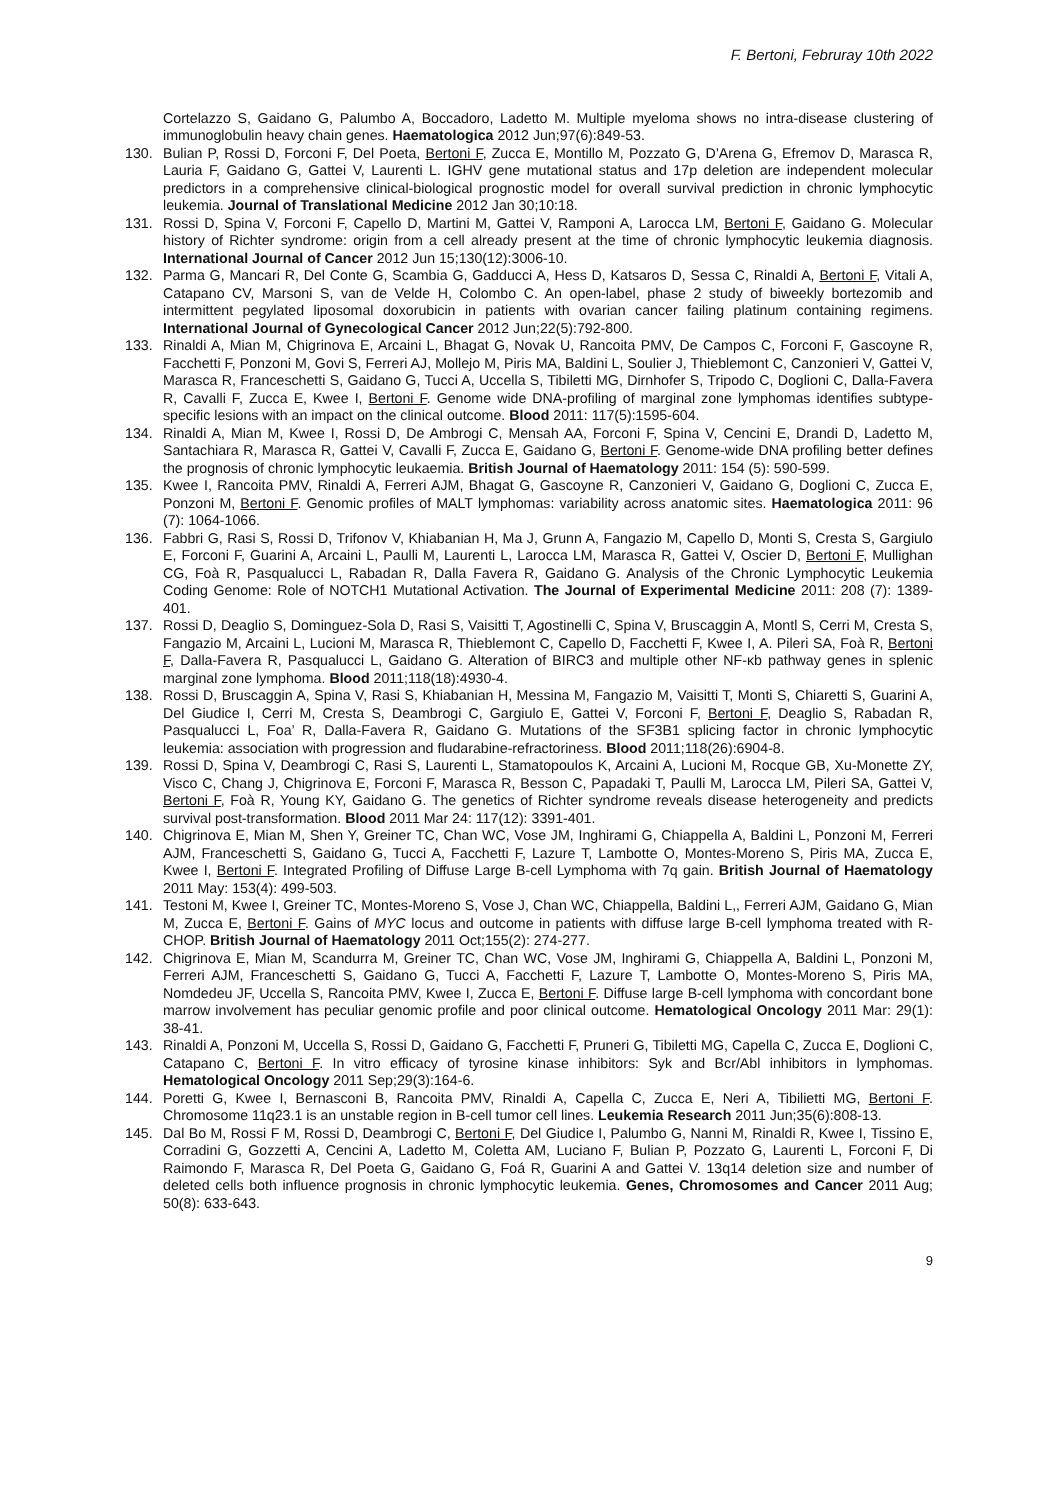F. Bertoni, Februray 10th 2022
Cortelazzo S, Gaidano G, Palumbo A, Boccadoro, Ladetto M. Multiple myeloma shows no intra-disease clustering of immunoglobulin heavy chain genes. Haematologica 2012 Jun;97(6):849-53.
130. Bulian P, Rossi D, Forconi F, Del Poeta, Bertoni F, Zucca E, Montillo M, Pozzato G, D’Arena G, Efremov D, Marasca R, Lauria F, Gaidano G, Gattei V, Laurenti L. IGHV gene mutational status and 17p deletion are independent molecular predictors in a comprehensive clinical-biological prognostic model for overall survival prediction in chronic lymphocytic leukemia. Journal of Translational Medicine 2012 Jan 30;10:18.
131. Rossi D, Spina V, Forconi F, Capello D, Martini M, Gattei V, Ramponi A, Larocca LM, Bertoni F, Gaidano G. Molecular history of Richter syndrome: origin from a cell already present at the time of chronic lymphocytic leukemia diagnosis. International Journal of Cancer 2012 Jun 15;130(12):3006-10.
132. Parma G, Mancari R, Del Conte G, Scambia G, Gadducci A, Hess D, Katsaros D, Sessa C, Rinaldi A, Bertoni F, Vitali A, Catapano CV, Marsoni S, van de Velde H, Colombo C. An open-label, phase 2 study of biweekly bortezomib and intermittent pegylated liposomal doxorubicin in patients with ovarian cancer failing platinum containing regimens. International Journal of Gynecological Cancer 2012 Jun;22(5):792-800.
133. Rinaldi A, Mian M, Chigrinova E, Arcaini L, Bhagat G, Novak U, Rancoita PMV, De Campos C, Forconi F, Gascoyne R, Facchetti F, Ponzoni M, Govi S, Ferreri AJ, Mollejo M, Piris MA, Baldini L, Soulier J, Thieblemont C, Canzonieri V, Gattei V, Marasca R, Franceschetti S, Gaidano G, Tucci A, Uccella S, Tibiletti MG, Dirnhofer S, Tripodo C, Doglioni C, Dalla-Favera R, Cavalli F, Zucca E, Kwee I, Bertoni F. Genome wide DNA-profiling of marginal zone lymphomas identifies subtype-specific lesions with an impact on the clinical outcome. Blood 2011: 117(5):1595-604.
134. Rinaldi A, Mian M, Kwee I, Rossi D, De Ambrogi C, Mensah AA, Forconi F, Spina V, Cencini E, Drandi D, Ladetto M, Santachiara R, Marasca R, Gattei V, Cavalli F, Zucca E, Gaidano G, Bertoni F. Genome-wide DNA profiling better defines the prognosis of chronic lymphocytic leukaemia. British Journal of Haematology 2011: 154 (5): 590-599.
135. Kwee I, Rancoita PMV, Rinaldi A, Ferreri AJM, Bhagat G, Gascoyne R, Canzonieri V, Gaidano G, Doglioni C, Zucca E, Ponzoni M, Bertoni F. Genomic profiles of MALT lymphomas: variability across anatomic sites. Haematologica 2011: 96 (7): 1064-1066.
136. Fabbri G, Rasi S, Rossi D, Trifonov V, Khiabanian H, Ma J, Grunn A, Fangazio M, Capello D, Monti S, Cresta S, Gargiulo E, Forconi F, Guarini A, Arcaini L, Paulli M, Laurenti L, Larocca LM, Marasca R, Gattei V, Oscier D, Bertoni F, Mullighan CG, Foà R, Pasqualucci L, Rabadan R, Dalla Favera R, Gaidano G. Analysis of the Chronic Lymphocytic Leukemia Coding Genome: Role of NOTCH1 Mutational Activation. The Journal of Experimental Medicine 2011: 208 (7): 1389-401.
137. Rossi D, Deaglio S, Dominguez-Sola D, Rasi S, Vaisitti T, Agostinelli C, Spina V, Bruscaggin A, Montl S, Cerri M, Cresta S, Fangazio M, Arcaini L, Lucioni M, Marasca R, Thieblemont C, Capello D, Facchetti F, Kwee I, A. Pileri SA, Foà R, Bertoni F, Dalla-Favera R, Pasqualucci L, Gaidano G. Alteration of BIRC3 and multiple other NF-κb pathway genes in splenic marginal zone lymphoma. Blood 2011;118(18):4930-4.
138. Rossi D, Bruscaggin A, Spina V, Rasi S, Khiabanian H, Messina M, Fangazio M, Vaisitti T, Monti S, Chiaretti S, Guarini A, Del Giudice I, Cerri M, Cresta S, Deambrogi C, Gargiulo E, Gattei V, Forconi F, Bertoni F, Deaglio S, Rabadan R, Pasqualucci L, Foa’ R, Dalla-Favera R, Gaidano G. Mutations of the SF3B1 splicing factor in chronic lymphocytic leukemia: association with progression and fludarabine-refractoriness. Blood 2011;118(26):6904-8.
139. Rossi D, Spina V, Deambrogi C, Rasi S, Laurenti L, Stamatopoulos K, Arcaini A, Lucioni M, Rocque GB, Xu-Monette ZY, Visco C, Chang J, Chigrinova E, Forconi F, Marasca R, Besson C, Papadaki T, Paulli M, Larocca LM, Pileri SA, Gattei V, Bertoni F, Foà R, Young KY, Gaidano G. The genetics of Richter syndrome reveals disease heterogeneity and predicts survival post-transformation. Blood 2011 Mar 24: 117(12): 3391-401.
140. Chigrinova E, Mian M, Shen Y, Greiner TC, Chan WC, Vose JM, Inghirami G, Chiappella A, Baldini L, Ponzoni M, Ferreri AJM, Franceschetti S, Gaidano G, Tucci A, Facchetti F, Lazure T, Lambotte O, Montes-Moreno S, Piris MA, Zucca E, Kwee I, Bertoni F. Integrated Profiling of Diffuse Large B-cell Lymphoma with 7q gain. British Journal of Haematology 2011 May: 153(4): 499-503.
141. Testoni M, Kwee I, Greiner TC, Montes-Moreno S, Vose J, Chan WC, Chiappella, Baldini L,, Ferreri AJM, Gaidano G, Mian M, Zucca E, Bertoni F. Gains of MYC locus and outcome in patients with diffuse large B-cell lymphoma treated with R-CHOP. British Journal of Haematology 2011 Oct;155(2): 274-277.
142. Chigrinova E, Mian M, Scandurra M, Greiner TC, Chan WC, Vose JM, Inghirami G, Chiappella A, Baldini L, Ponzoni M, Ferreri AJM, Franceschetti S, Gaidano G, Tucci A, Facchetti F, Lazure T, Lambotte O, Montes-Moreno S, Piris MA, Nomdedeu JF, Uccella S, Rancoita PMV, Kwee I, Zucca E, Bertoni F. Diffuse large B-cell lymphoma with concordant bone marrow involvement has peculiar genomic profile and poor clinical outcome. Hematological Oncology 2011 Mar: 29(1): 38-41.
143. Rinaldi A, Ponzoni M, Uccella S, Rossi D, Gaidano G, Facchetti F, Pruneri G, Tibiletti MG, Capella C, Zucca E, Doglioni C, Catapano C, Bertoni F. In vitro efficacy of tyrosine kinase inhibitors: Syk and Bcr/Abl inhibitors in lymphomas. Hematological Oncology 2011 Sep;29(3):164-6.
144. Poretti G, Kwee I, Bernasconi B, Rancoita PMV, Rinaldi A, Capella C, Zucca E, Neri A, Tibilietti MG, Bertoni F. Chromosome 11q23.1 is an unstable region in B-cell tumor cell lines. Leukemia Research 2011 Jun;35(6):808-13.
145. Dal Bo M, Rossi F M, Rossi D, Deambrogi C, Bertoni F, Del Giudice I, Palumbo G, Nanni M, Rinaldi R, Kwee I, Tissino E, Corradini G, Gozzetti A, Cencini A, Ladetto M, Coletta AM, Luciano F, Bulian P, Pozzato G, Laurenti L, Forconi F, Di Raimondo F, Marasca R, Del Poeta G, Gaidano G, Foá R, Guarini A and Gattei V. 13q14 deletion size and number of deleted cells both influence prognosis in chronic lymphocytic leukemia. Genes, Chromosomes and Cancer 2011 Aug; 50(8): 633-643.
9